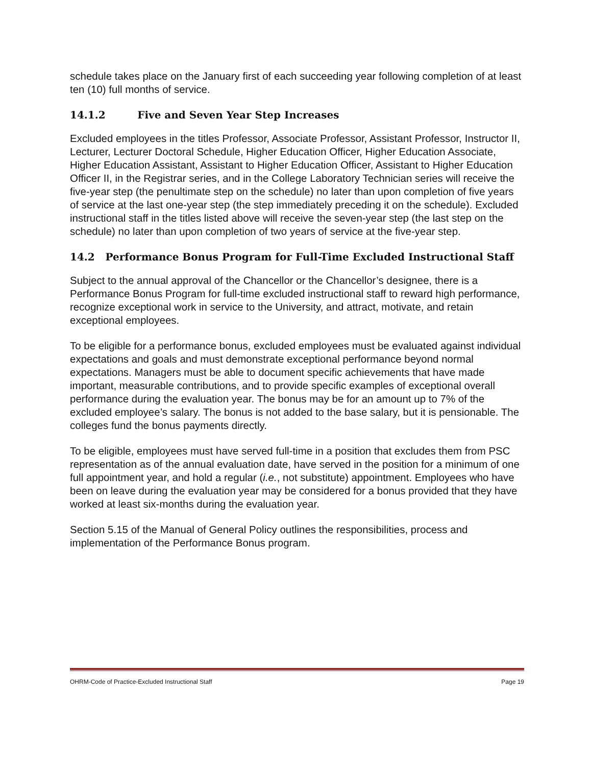schedule takes place on the January first of each succeeding year following completion of at least ten (10) full months of service.
14.1.2 Five and Seven Year Step Increases
Excluded employees in the titles Professor, Associate Professor, Assistant Professor, Instructor II, Lecturer, Lecturer Doctoral Schedule, Higher Education Officer, Higher Education Associate, Higher Education Assistant, Assistant to Higher Education Officer, Assistant to Higher Education Officer II, in the Registrar series, and in the College Laboratory Technician series will receive the five-year step (the penultimate step on the schedule) no later than upon completion of five years of service at the last one-year step (the step immediately preceding it on the schedule). Excluded instructional staff in the titles listed above will receive the seven-year step (the last step on the schedule) no later than upon completion of two years of service at the five-year step.
14.2 Performance Bonus Program for Full-Time Excluded Instructional Staff
Subject to the annual approval of the Chancellor or the Chancellor’s designee, there is a Performance Bonus Program for full-time excluded instructional staff to reward high performance, recognize exceptional work in service to the University, and attract, motivate, and retain exceptional employees.
To be eligible for a performance bonus, excluded employees must be evaluated against individual expectations and goals and must demonstrate exceptional performance beyond normal expectations. Managers must be able to document specific achievements that have made important, measurable contributions, and to provide specific examples of exceptional overall performance during the evaluation year. The bonus may be for an amount up to 7% of the excluded employee’s salary. The bonus is not added to the base salary, but it is pensionable. The colleges fund the bonus payments directly.
To be eligible, employees must have served full-time in a position that excludes them from PSC representation as of the annual evaluation date, have served in the position for a minimum of one full appointment year, and hold a regular (i.e., not substitute) appointment. Employees who have been on leave during the evaluation year may be considered for a bonus provided that they have worked at least six-months during the evaluation year.
Section 5.15 of the Manual of General Policy outlines the responsibilities, process and implementation of the Performance Bonus program.
OHRM-Code of Practice-Excluded Instructional Staff Page 19